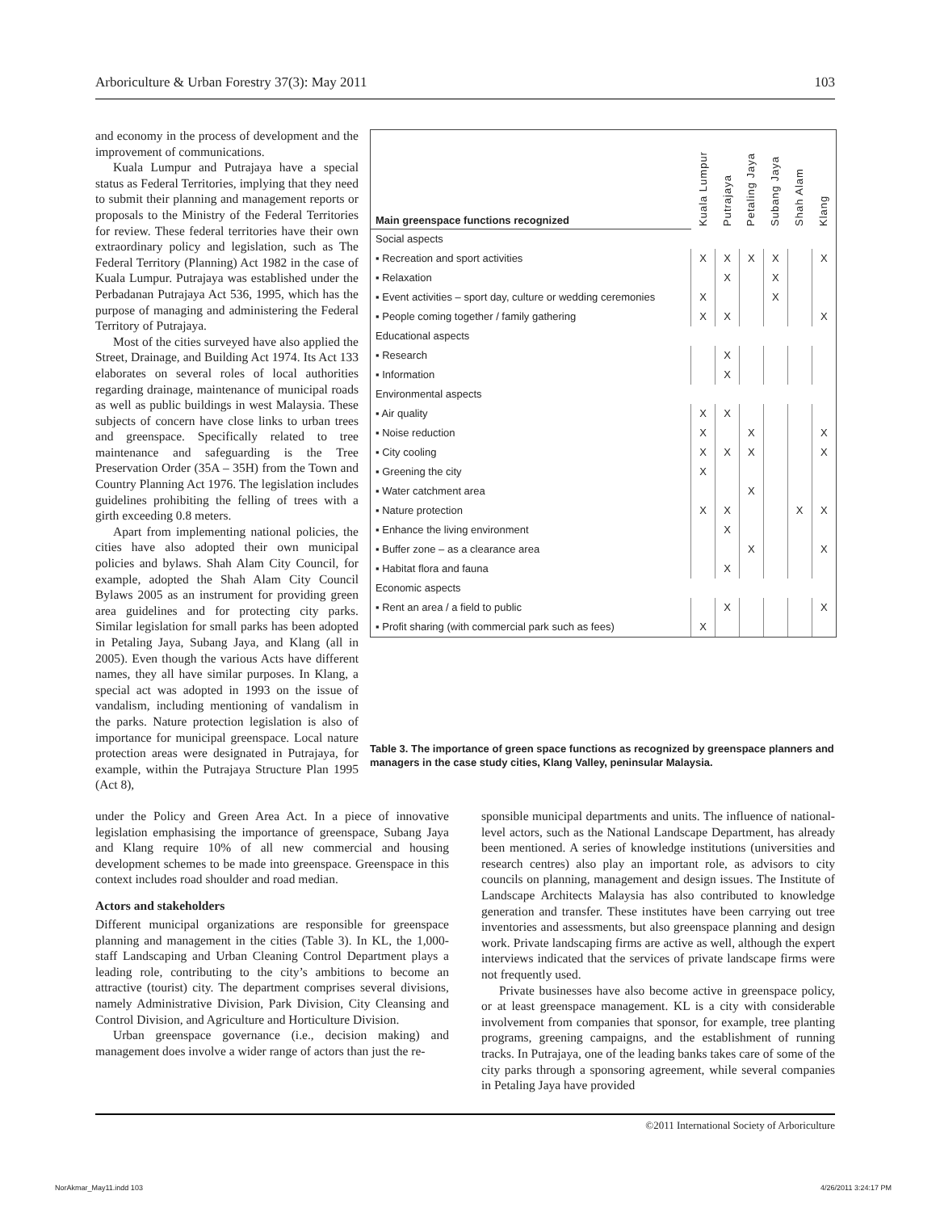Arboriculture & Urban Forestry 37(3): May 2011 103
and economy in the process of development and the improvement of communications.
Kuala Lumpur and Putrajaya have a special status as Federal Territories, implying that they need to submit their planning and management reports or proposals to the Ministry of the Federal Territories for review. These federal territories have their own extraordinary policy and legislation, such as The Federal Territory (Planning) Act 1982 in the case of Kuala Lumpur. Putrajaya was established under the Perbadanan Putrajaya Act 536, 1995, which has the purpose of managing and administering the Federal Territory of Putrajaya.
Most of the cities surveyed have also applied the Street, Drainage, and Building Act 1974. Its Act 133 elaborates on several roles of local authorities regarding drainage, maintenance of municipal roads as well as public buildings in west Malaysia. These subjects of concern have close links to urban trees and greenspace. Specifically related to tree maintenance and safeguarding is the Tree Preservation Order (35A – 35H) from the Town and Country Planning Act 1976. The legislation includes guidelines prohibiting the felling of trees with a girth exceeding 0.8 meters.
Apart from implementing national policies, the cities have also adopted their own municipal policies and bylaws. Shah Alam City Council, for example, adopted the Shah Alam City Council Bylaws 2005 as an instrument for providing green area guidelines and for protecting city parks. Similar legislation for small parks has been adopted in Petaling Jaya, Subang Jaya, and Klang (all in 2005). Even though the various Acts have different names, they all have similar purposes. In Klang, a special act was adopted in 1993 on the issue of vandalism, including mentioning of vandalism in the parks. Nature protection legislation is also of importance for municipal greenspace. Local nature protection areas were designated in Putrajaya, for example, within the Putrajaya Structure Plan 1995 (Act 8),
| Main greenspace functions recognized | Kuala Lumpur | Putrajaya | Petaling Jaya | Subang Jaya | Shah Alam | Klang |
| --- | --- | --- | --- | --- | --- | --- |
| Social aspects | | | | | | |
| ▪ Recreation and sport activities | X | X | X | X | | X |
| ▪ Relaxation | | X | | X | | |
| ▪ Event activities – sport day, culture or wedding ceremonies | X | | | X | | |
| ▪ People coming together / family gathering | X | X | | | | X |
| Educational aspects | | | | | | |
| ▪ Research | | X | | | | |
| ▪ Information | | X | | | | |
| Environmental aspects | | | | | | |
| ▪ Air quality | X | X | | | | |
| ▪ Noise reduction | X | | X | | | X |
| ▪ City cooling | X | X | X | | | X |
| ▪ Greening the city | X | | | | | |
| ▪ Water catchment area | | | X | | | |
| ▪ Nature protection | X | X | | | X | X |
| ▪ Enhance the living environment | | X | | | | |
| ▪ Buffer zone – as a clearance area | | | X | | | X |
| ▪ Habitat flora and fauna | | X | | | | |
| Economic aspects | | | | | | |
| ▪ Rent an area / a field to public | | X | | | | X |
| ▪ Profit sharing (with commercial park such as fees) | X | | | | | |
Table 3. The importance of green space functions as recognized by greenspace planners and managers in the case study cities, Klang Valley, peninsular Malaysia.
under the Policy and Green Area Act. In a piece of innovative legislation emphasising the importance of greenspace, Subang Jaya and Klang require 10% of all new commercial and housing development schemes to be made into greenspace. Greenspace in this context includes road shoulder and road median.
Actors and stakeholders
Different municipal organizations are responsible for greenspace planning and management in the cities (Table 3). In KL, the 1,000-staff Landscaping and Urban Cleaning Control Department plays a leading role, contributing to the city’s ambitions to become an attractive (tourist) city. The department comprises several divisions, namely Administrative Division, Park Division, City Cleansing and Control Division, and Agriculture and Horticulture Division.
Urban greenspace governance (i.e., decision making) and management does involve a wider range of actors than just the re-
sponsible municipal departments and units. The influence of national-level actors, such as the National Landscape Department, has already been mentioned. A series of knowledge institutions (universities and research centres) also play an important role, as advisors to city councils on planning, management and design issues. The Institute of Landscape Architects Malaysia has also contributed to knowledge generation and transfer. These institutes have been carrying out tree inventories and assessments, but also greenspace planning and design work. Private landscaping firms are active as well, although the expert interviews indicated that the services of private landscape firms were not frequently used.
Private businesses have also become active in greenspace policy, or at least greenspace management. KL is a city with considerable involvement from companies that sponsor, for example, tree planting programs, greening campaigns, and the establishment of running tracks. In Putrajaya, one of the leading banks takes care of some of the city parks through a sponsoring agreement, while several companies in Petaling Jaya have provided
©2011 International Society of Arboriculture
NorAkmar_May11.indd 103 4/26/2011 3:24:17 PM